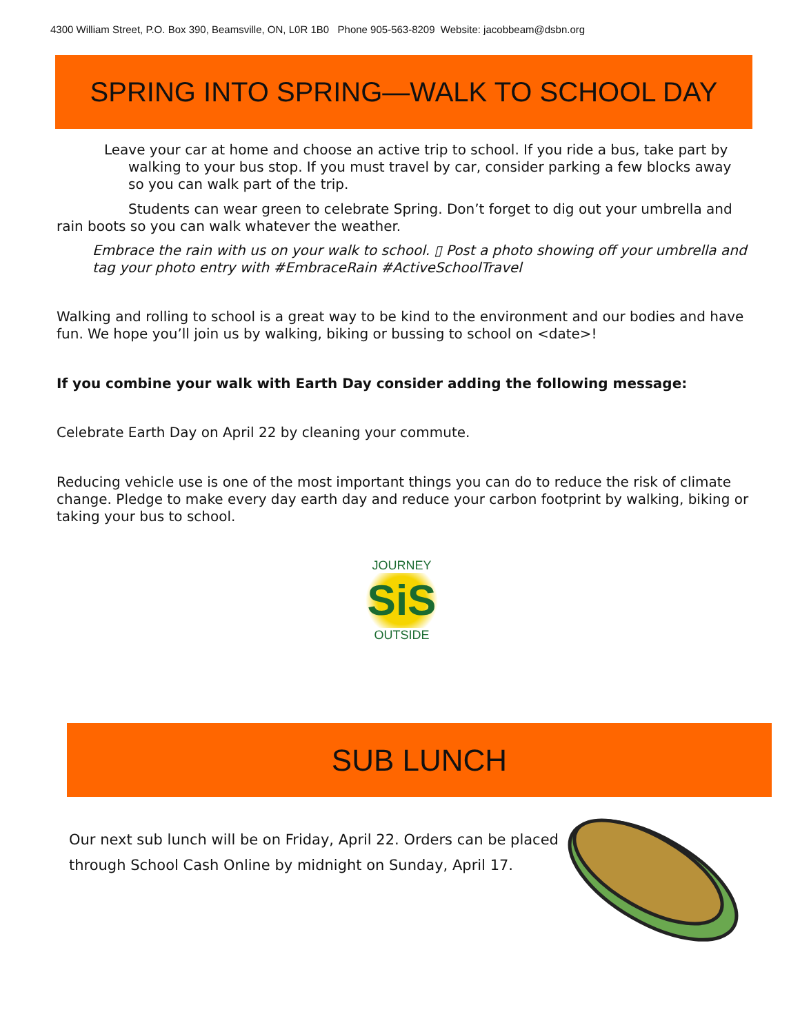4300 William Street, P.O. Box 390, Beamsville, ON, L0R 1B0 Phone 905-563-8209 Website: jacobbeam@dsbn.org
SPRING INTO SPRING—WALK TO SCHOOL DAY
Leave your car at home and choose an active trip to school. If you ride a bus, take part by walking to your bus stop. If you must travel by car, consider parking a few blocks away so you can walk part of the trip.
Students can wear green to celebrate Spring. Don’t forget to dig out your umbrella and rain boots so you can walk whatever the weather.
Embrace the rain with us on your walk to school. ▯ Post a photo showing off your umbrella and tag your photo entry with #EmbraceRain #ActiveSchoolTravel
Walking and rolling to school is a great way to be kind to the environment and our bodies and have fun. We hope you’ll join us by walking, biking or bussing to school on <date>!
If you combine your walk with Earth Day consider adding the following message:
Celebrate Earth Day on April 22 by cleaning your commute.
Reducing vehicle use is one of the most important things you can do to reduce the risk of climate change. Pledge to make every day earth day and reduce your carbon footprint by walking, biking or taking your bus to school.
JOURNEY
SiS
OUTSIDE
SUB LUNCH
Our next sub lunch will be on Friday, April 22. Orders can be placed through School Cash Online by midnight on Sunday, April 17.